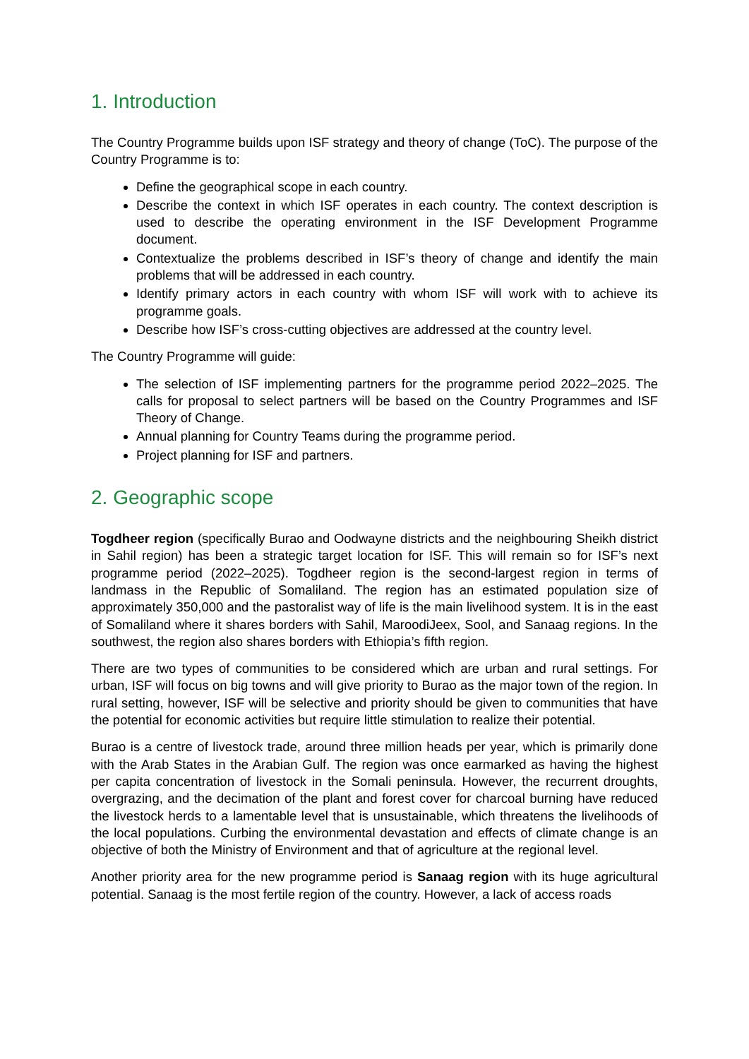1. Introduction
The Country Programme builds upon ISF strategy and theory of change (ToC). The purpose of the Country Programme is to:
Define the geographical scope in each country.
Describe the context in which ISF operates in each country. The context description is used to describe the operating environment in the ISF Development Programme document.
Contextualize the problems described in ISF’s theory of change and identify the main problems that will be addressed in each country.
Identify primary actors in each country with whom ISF will work with to achieve its programme goals.
Describe how ISF’s cross-cutting objectives are addressed at the country level.
The Country Programme will guide:
The selection of ISF implementing partners for the programme period 2022–2025. The calls for proposal to select partners will be based on the Country Programmes and ISF Theory of Change.
Annual planning for Country Teams during the programme period.
Project planning for ISF and partners.
2. Geographic scope
Togdheer region (specifically Burao and Oodwayne districts and the neighbouring Sheikh district in Sahil region) has been a strategic target location for ISF. This will remain so for ISF’s next programme period (2022–2025). Togdheer region is the second-largest region in terms of landmass in the Republic of Somaliland. The region has an estimated population size of approximately 350,000 and the pastoralist way of life is the main livelihood system. It is in the east of Somaliland where it shares borders with Sahil, MaroodiJeex, Sool, and Sanaag regions. In the southwest, the region also shares borders with Ethiopia’s fifth region.
There are two types of communities to be considered which are urban and rural settings. For urban, ISF will focus on big towns and will give priority to Burao as the major town of the region. In rural setting, however, ISF will be selective and priority should be given to communities that have the potential for economic activities but require little stimulation to realize their potential.
Burao is a centre of livestock trade, around three million heads per year, which is primarily done with the Arab States in the Arabian Gulf. The region was once earmarked as having the highest per capita concentration of livestock in the Somali peninsula. However, the recurrent droughts, overgrazing, and the decimation of the plant and forest cover for charcoal burning have reduced the livestock herds to a lamentable level that is unsustainable, which threatens the livelihoods of the local populations. Curbing the environmental devastation and effects of climate change is an objective of both the Ministry of Environment and that of agriculture at the regional level.
Another priority area for the new programme period is Sanaag region with its huge agricultural potential. Sanaag is the most fertile region of the country. However, a lack of access roads